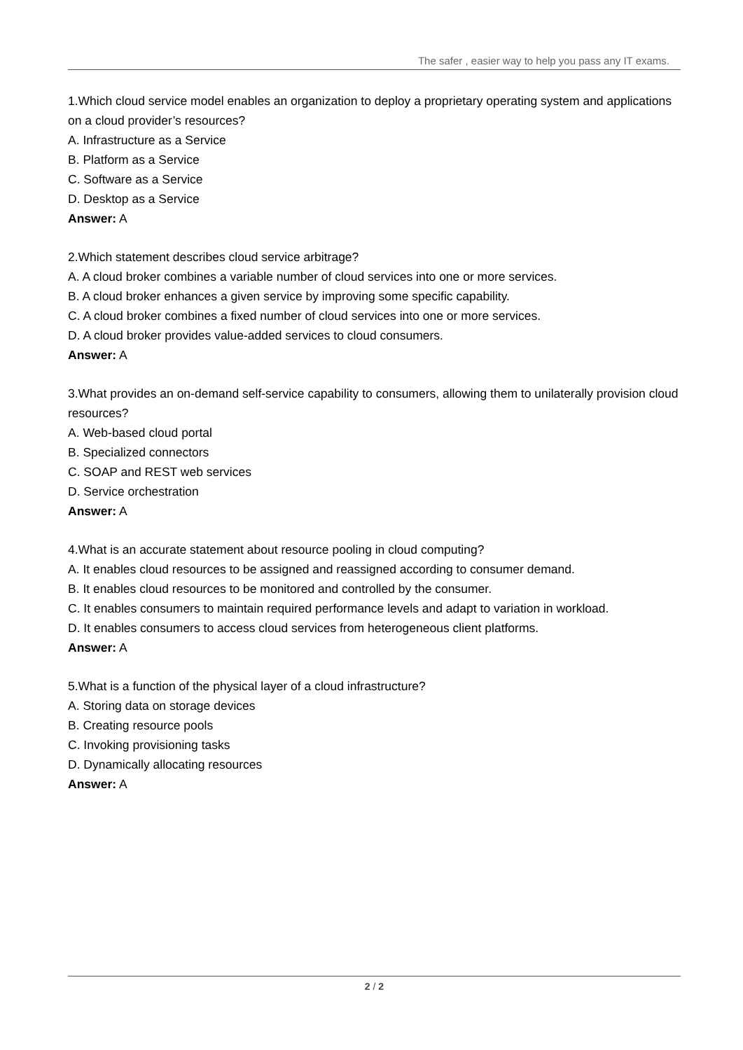The safer , easier way to help you pass any IT exams.
1.Which cloud service model enables an organization to deploy a proprietary operating system and applications on a cloud provider’s resources?
A. Infrastructure as a Service
B. Platform as a Service
C. Software as a Service
D. Desktop as a Service
Answer: A
2.Which statement describes cloud service arbitrage?
A. A cloud broker combines a variable number of cloud services into one or more services.
B. A cloud broker enhances a given service by improving some specific capability.
C. A cloud broker combines a fixed number of cloud services into one or more services.
D. A cloud broker provides value-added services to cloud consumers.
Answer: A
3.What provides an on-demand self-service capability to consumers, allowing them to unilaterally provision cloud resources?
A. Web-based cloud portal
B. Specialized connectors
C. SOAP and REST web services
D. Service orchestration
Answer: A
4.What is an accurate statement about resource pooling in cloud computing?
A. It enables cloud resources to be assigned and reassigned according to consumer demand.
B. It enables cloud resources to be monitored and controlled by the consumer.
C. It enables consumers to maintain required performance levels and adapt to variation in workload.
D. It enables consumers to access cloud services from heterogeneous client platforms.
Answer: A
5.What is a function of the physical layer of a cloud infrastructure?
A. Storing data on storage devices
B. Creating resource pools
C. Invoking provisioning tasks
D. Dynamically allocating resources
Answer: A
2 / 2